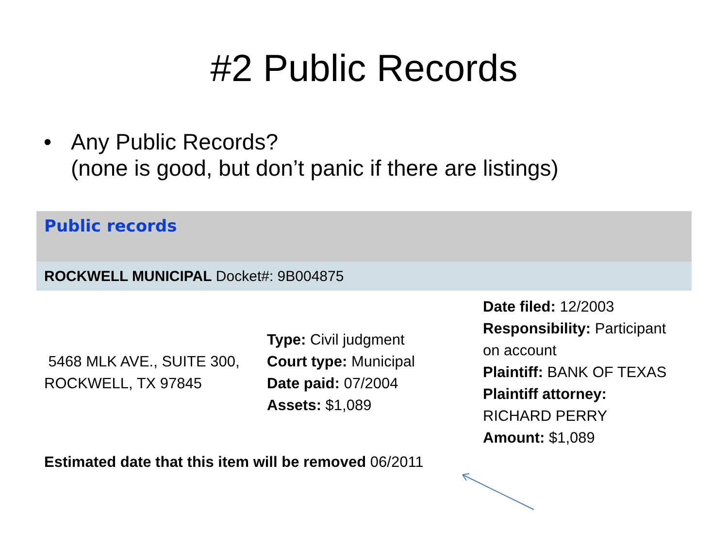#2 Public Records
• Any Public Records?
(none is good, but don’t panic if there are listings)
Public records
ROCKWELL MUNICIPAL Docket#: 9B004875
| 5468 MLK AVE., SUITE 300, ROCKWELL, TX 97845 | Type: Civil judgment Court type: Municipal Date paid: 07/2004 Assets: $1,089 | Date filed: 12/2003 Responsibility: Participant on account Plaintiff: BANK OF TEXAS Plaintiff attorney: RICHARD PERRY Amount: $1,089 |
Estimated date that this item will be removed 06/2011